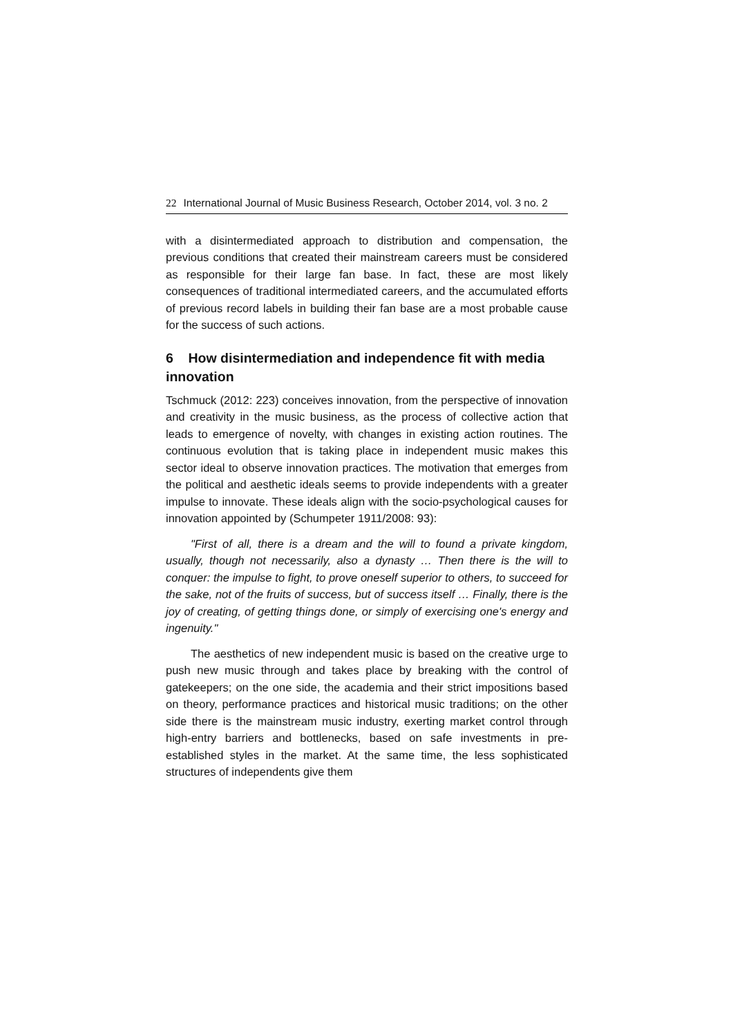22 International Journal of Music Business Research, October 2014, vol. 3 no. 2
with a disintermediated approach to distribution and compensation, the previous conditions that created their mainstream careers must be considered as responsible for their large fan base. In fact, these are most likely consequences of traditional intermediated careers, and the accumulated efforts of previous record labels in building their fan base are a most probable cause for the success of such actions.
6 How disintermediation and independence fit with media innovation
Tschmuck (2012: 223) conceives innovation, from the perspective of innovation and creativity in the music business, as the process of collective action that leads to emergence of novelty, with changes in existing action routines. The continuous evolution that is taking place in independent music makes this sector ideal to observe innovation practices. The motivation that emerges from the political and aesthetic ideals seems to provide independents with a greater impulse to innovate. These ideals align with the socio-psychological causes for innovation appointed by (Schumpeter 1911/2008: 93):
"First of all, there is a dream and the will to found a private kingdom, usually, though not necessarily, also a dynasty … Then there is the will to conquer: the impulse to fight, to prove oneself superior to others, to succeed for the sake, not of the fruits of success, but of success itself … Finally, there is the joy of creating, of getting things done, or simply of exercising one's energy and ingenuity."
The aesthetics of new independent music is based on the creative urge to push new music through and takes place by breaking with the control of gatekeepers; on the one side, the academia and their strict impositions based on theory, performance practices and historical music traditions; on the other side there is the mainstream music industry, exerting market control through high-entry barriers and bottlenecks, based on safe investments in pre-established styles in the market. At the same time, the less sophisticated structures of independents give them